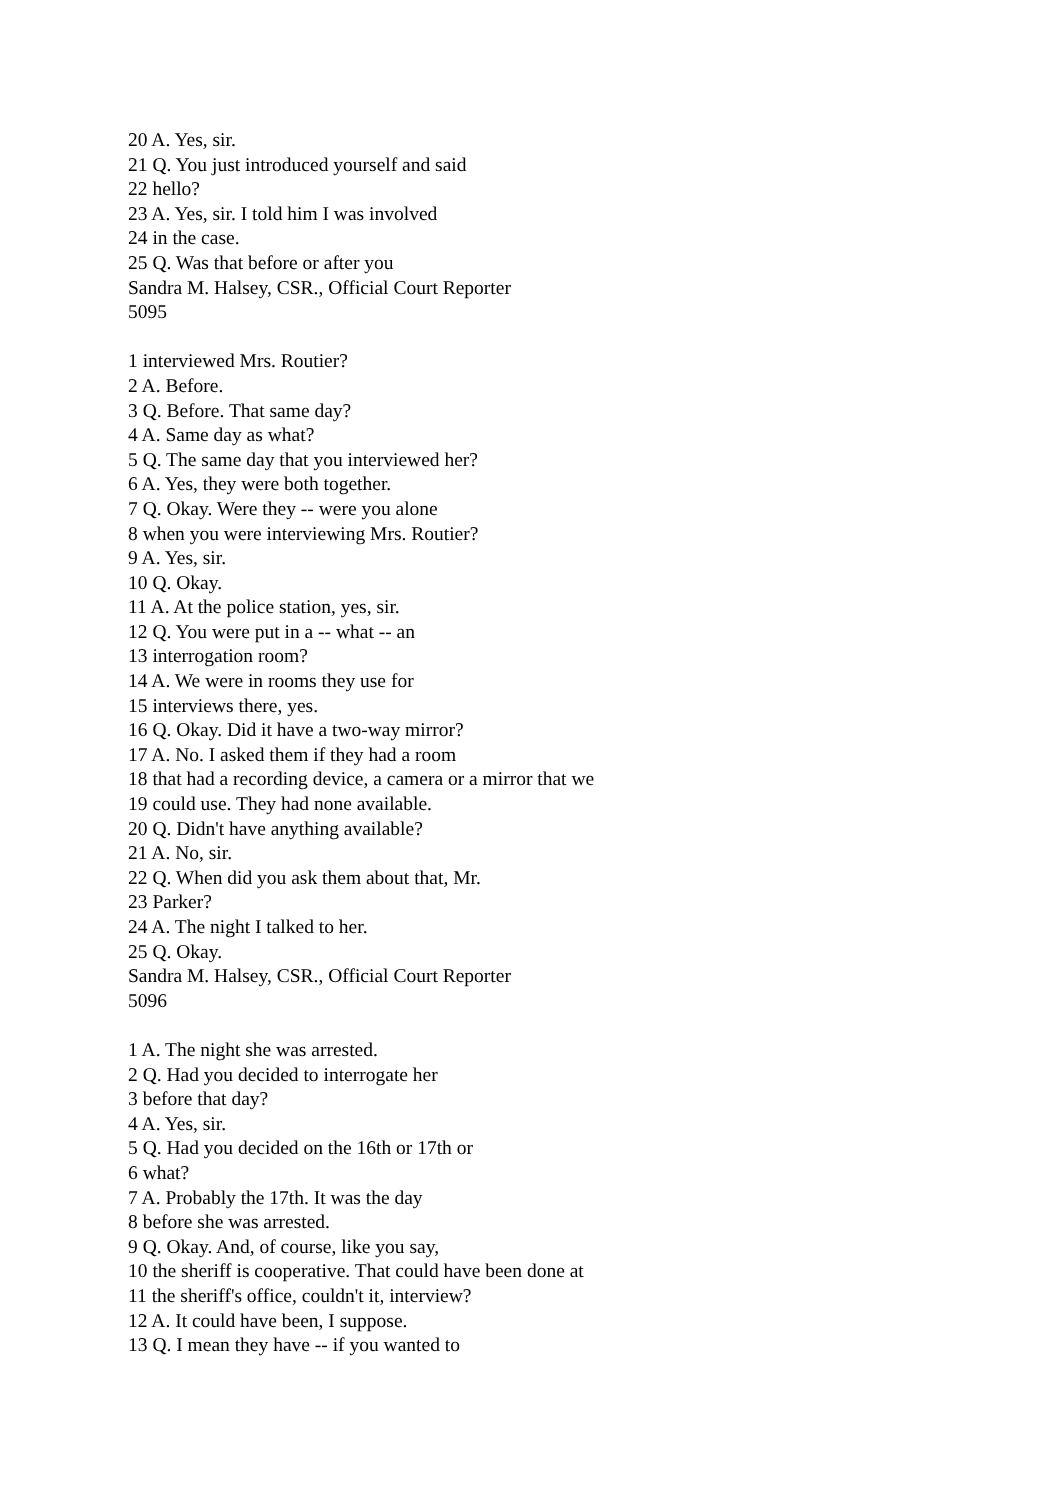20 A. Yes, sir.
21 Q. You just introduced yourself and said
22 hello?
23 A. Yes, sir. I told him I was involved
24 in the case.
25 Q. Was that before or after you
Sandra M. Halsey, CSR., Official Court Reporter
5095
1 interviewed Mrs. Routier?
2 A. Before.
3 Q. Before. That same day?
4 A. Same day as what?
5 Q. The same day that you interviewed her?
6 A. Yes, they were both together.
7 Q. Okay. Were they -- were you alone
8 when you were interviewing Mrs. Routier?
9 A. Yes, sir.
10 Q. Okay.
11 A. At the police station, yes, sir.
12 Q. You were put in a -- what -- an
13 interrogation room?
14 A. We were in rooms they use for
15 interviews there, yes.
16 Q. Okay. Did it have a two-way mirror?
17 A. No. I asked them if they had a room
18 that had a recording device, a camera or a mirror that we
19 could use. They had none available.
20 Q. Didn't have anything available?
21 A. No, sir.
22 Q. When did you ask them about that, Mr.
23 Parker?
24 A. The night I talked to her.
25 Q. Okay.
Sandra M. Halsey, CSR., Official Court Reporter
5096
1 A. The night she was arrested.
2 Q. Had you decided to interrogate her
3 before that day?
4 A. Yes, sir.
5 Q. Had you decided on the 16th or 17th or
6 what?
7 A. Probably the 17th. It was the day
8 before she was arrested.
9 Q. Okay. And, of course, like you say,
10 the sheriff is cooperative. That could have been done at
11 the sheriff's office, couldn't it, interview?
12 A. It could have been, I suppose.
13 Q. I mean they have -- if you wanted to